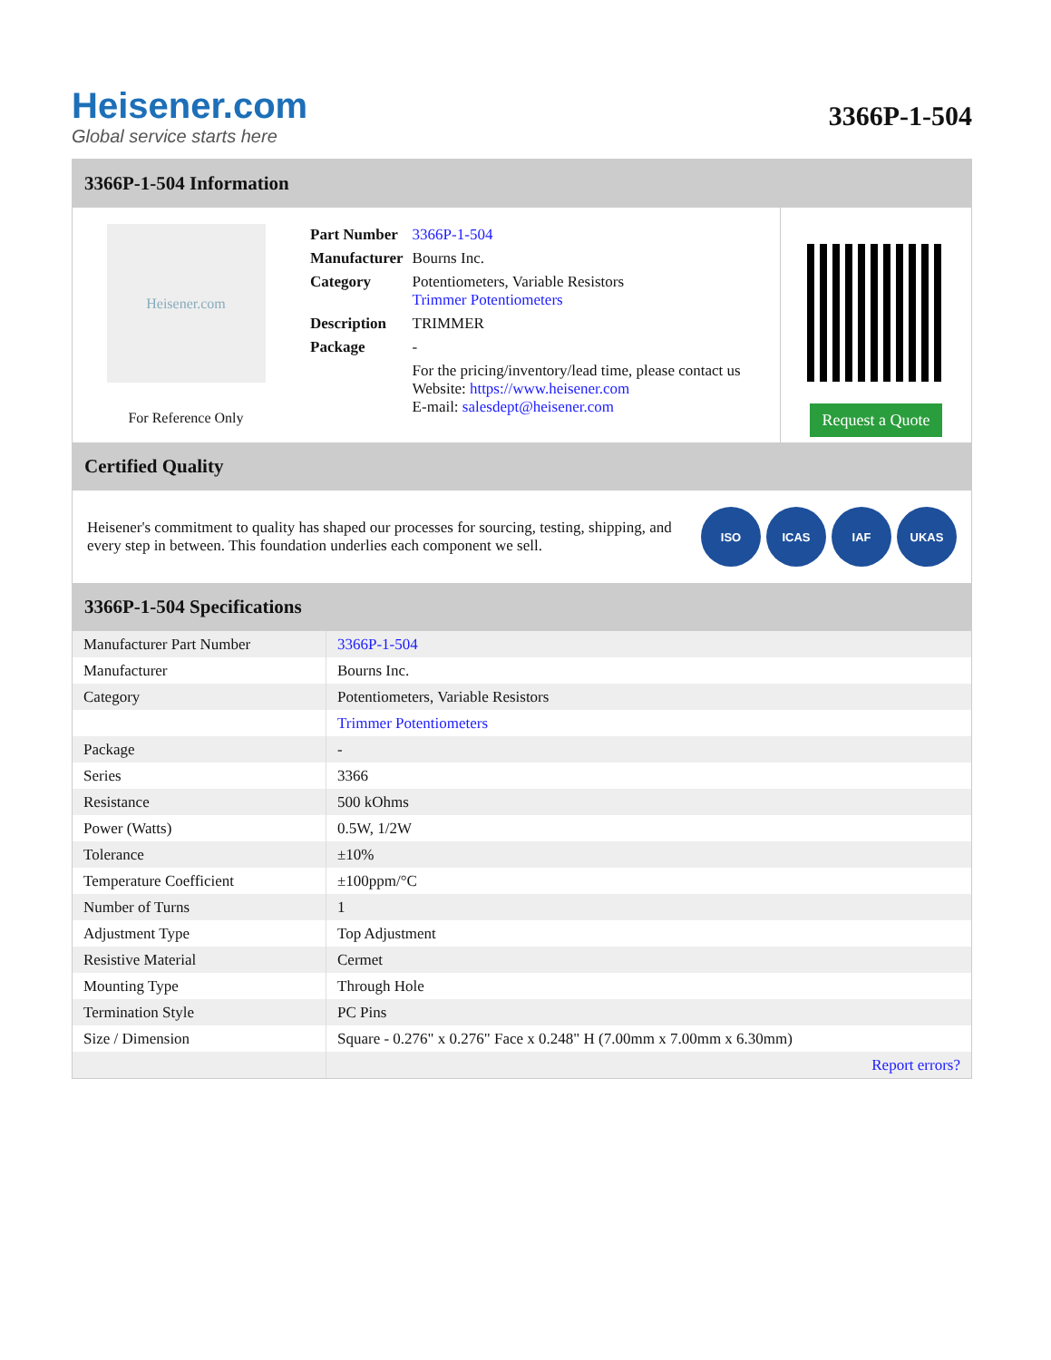Heisener.com
Global service starts here
3366P-1-504
3366P-1-504 Information
Heisener.com
For Reference Only
| Part Number | 3366P-1-504 |
| Manufacturer | Bourns Inc. |
| Category | Potentiometers, Variable Resistors Trimmer Potentiometers |
| Description | TRIMMER |
| Package | - |
| | For the pricing/inventory/lead time, please contact us Website: https://www.heisener.com E-mail: salesdept@heisener.com |
Request a Quote
Certified Quality
Heisener's commitment to quality has shaped our processes for sourcing, testing, shipping, and every step in between. This foundation underlies each component we sell.
ISO ICAS IAF UKAS
3366P-1-504 Specifications
| Manufacturer Part Number | 3366P-1-504 |
| Manufacturer | Bourns Inc. |
| Category | Potentiometers, Variable Resistors |
| | Trimmer Potentiometers |
| Package | - |
| Series | 3366 |
| Resistance | 500 kOhms |
| Power (Watts) | 0.5W, 1/2W |
| Tolerance | ±10% |
| Temperature Coefficient | ±100ppm/°C |
| Number of Turns | 1 |
| Adjustment Type | Top Adjustment |
| Resistive Material | Cermet |
| Mounting Type | Through Hole |
| Termination Style | PC Pins |
| Size / Dimension | Square - 0.276" x 0.276" Face x 0.248" H (7.00mm x 7.00mm x 6.30mm) |
| | Report errors? |